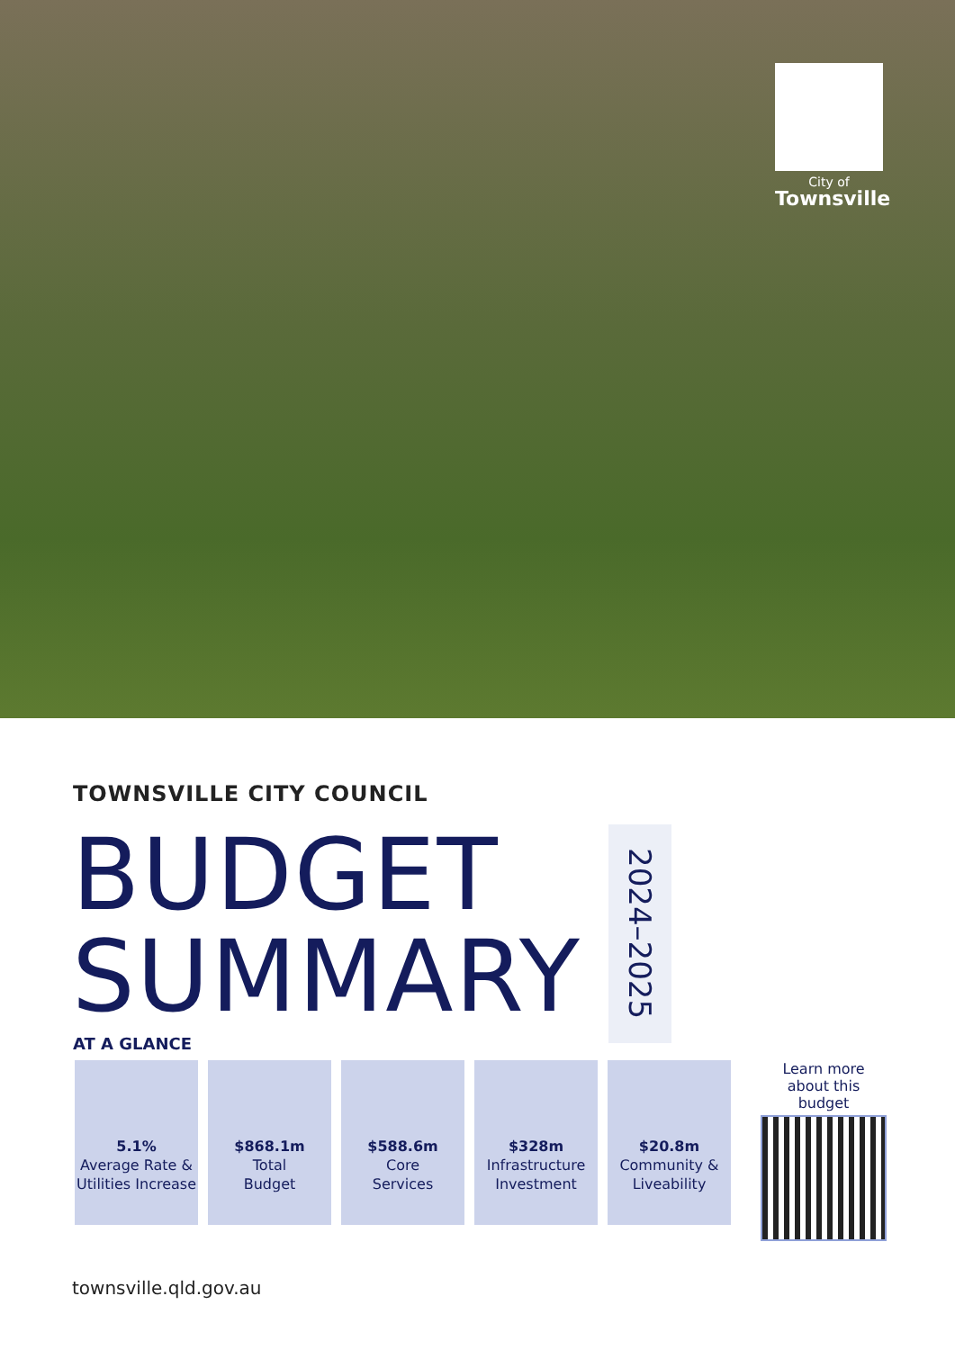City of
Townsville
TOWNSVILLE CITY COUNCIL
BUDGET
SUMMARY
2024–2025
AT A GLANCE
5.1%
Average Rate & Utilities Increase
$868.1m
Total
Budget
$588.6m
Core
Services
$328m
Infrastructure Investment
$20.8m
Community & Liveability
Learn more about this budget
townsville.qld.gov.au